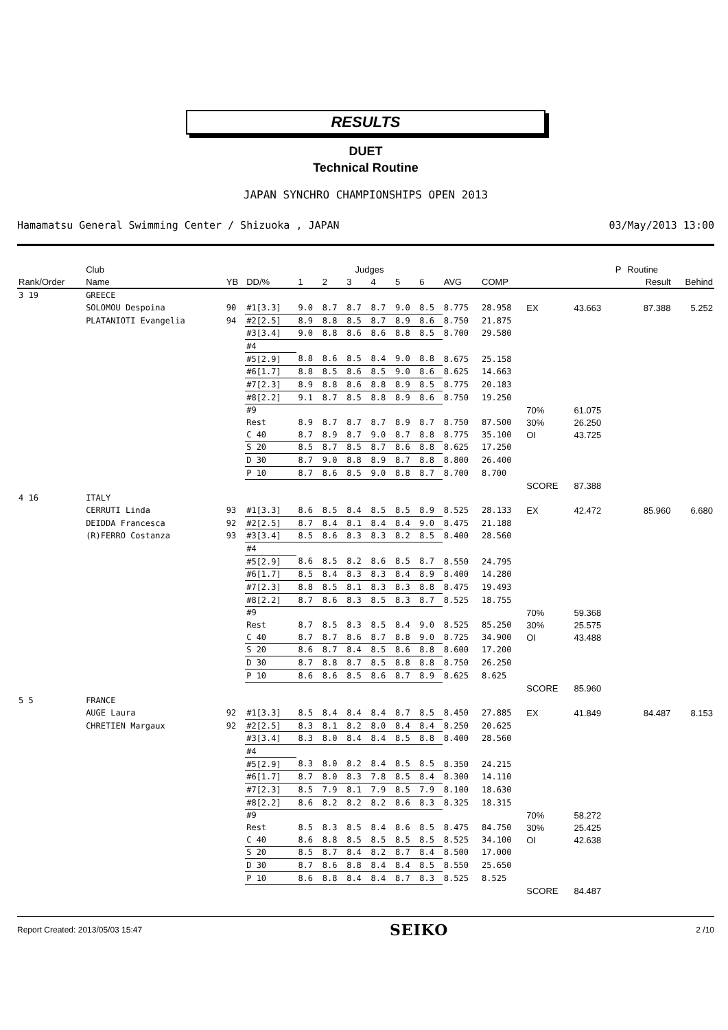RESULTS
DUET
Technical Routine
JAPAN SYNCHRO CHAMPIONSHIPS OPEN 2013
Hamamatsu General Swimming Center / Shizuoka , JAPAN 03/May/2013 13:00
| | Club | | | Judges | | | | | | | | | | P | Routine | |
| --- | --- | --- | --- | --- | --- | --- | --- | --- | --- | --- | --- | --- | --- | --- | --- | --- |
| Rank/Order | Name | YB | DD/% | 1 | 2 | 3 | 4 | 5 | 6 | AVG | COMP | | | | Result | Behind |
| 3 19 | GREECE | | | | | | | | | | | | | | | |
| | SOLOMOU Despoina | 90 | #1[3.3] | 9.0 | 8.7 | 8.7 | 8.7 | 9.0 | 8.5 | 8.775 | 28.958 | EX | 43.663 | | 87.388 | 5.252 |
| | PLATANIOTI Evangelia | 94 | #2[2.5] | 8.9 | 8.8 | 8.5 | 8.7 | 8.9 | 8.6 | 8.750 | 21.875 | | | | | |
| | | | #3[3.4] | 9.0 | 8.8 | 8.6 | 8.6 | 8.8 | 8.5 | 8.700 | 29.580 | | | | | |
| | | | #4 | | | | | | | | | | | | | |
| | | | #5[2.9] | 8.8 | 8.6 | 8.5 | 8.4 | 9.0 | 8.8 | 8.675 | 25.158 | | | | | |
| | | | #6[1.7] | 8.8 | 8.5 | 8.6 | 8.5 | 9.0 | 8.6 | 8.625 | 14.663 | | | | | |
| | | | #7[2.3] | 8.9 | 8.8 | 8.6 | 8.8 | 8.9 | 8.5 | 8.775 | 20.183 | | | | | |
| | | | #8[2.2] | 9.1 | 8.7 | 8.5 | 8.8 | 8.9 | 8.6 | 8.750 | 19.250 | | | | | |
| | | | #9 | | | | | | | | | 70% | 61.075 | | | |
| | | | Rest | 8.9 | 8.7 | 8.7 | 8.7 | 8.9 | 8.7 | 8.750 | 87.500 | 30% | 26.250 | | | |
| | | | C 40 | 8.7 | 8.9 | 8.7 | 9.0 | 8.7 | 8.8 | 8.775 | 35.100 | OI | 43.725 | | | |
| | | | S 20 | 8.5 | 8.7 | 8.5 | 8.7 | 8.6 | 8.8 | 8.625 | 17.250 | | | | | |
| | | | D 30 | 8.7 | 9.0 | 8.8 | 8.9 | 8.7 | 8.8 | 8.800 | 26.400 | | | | | |
| | | | P 10 | 8.7 | 8.6 | 8.5 | 9.0 | 8.8 | 8.7 | 8.700 | 8.700 | | | | | |
| | | | | | | | | | | | | SCORE | 87.388 | | | |
| 4 16 | ITALY | | | | | | | | | | | | | | | |
| | CERRUTI Linda | 93 | #1[3.3] | 8.6 | 8.5 | 8.4 | 8.5 | 8.5 | 8.9 | 8.525 | 28.133 | EX | 42.472 | | 85.960 | 6.680 |
| | DEIDDA Francesca | 92 | #2[2.5] | 8.7 | 8.4 | 8.1 | 8.4 | 8.4 | 9.0 | 8.475 | 21.188 | | | | | |
| | (R)FERRO Costanza | 93 | #3[3.4] | 8.5 | 8.6 | 8.3 | 8.3 | 8.2 | 8.5 | 8.400 | 28.560 | | | | | |
| | | | #4 | | | | | | | | | | | | | |
| | | | #5[2.9] | 8.6 | 8.5 | 8.2 | 8.6 | 8.5 | 8.7 | 8.550 | 24.795 | | | | | |
| | | | #6[1.7] | 8.5 | 8.4 | 8.3 | 8.3 | 8.4 | 8.9 | 8.400 | 14.280 | | | | | |
| | | | #7[2.3] | 8.8 | 8.5 | 8.1 | 8.3 | 8.3 | 8.8 | 8.475 | 19.493 | | | | | |
| | | | #8[2.2] | 8.7 | 8.6 | 8.3 | 8.5 | 8.3 | 8.7 | 8.525 | 18.755 | | | | | |
| | | | #9 | | | | | | | | | 70% | 59.368 | | | |
| | | | Rest | 8.7 | 8.5 | 8.3 | 8.5 | 8.4 | 9.0 | 8.525 | 85.250 | 30% | 25.575 | | | |
| | | | C 40 | 8.7 | 8.7 | 8.6 | 8.7 | 8.8 | 9.0 | 8.725 | 34.900 | OI | 43.488 | | | |
| | | | S 20 | 8.6 | 8.7 | 8.4 | 8.5 | 8.6 | 8.8 | 8.600 | 17.200 | | | | | |
| | | | D 30 | 8.7 | 8.8 | 8.7 | 8.5 | 8.8 | 8.8 | 8.750 | 26.250 | | | | | |
| | | | P 10 | 8.6 | 8.6 | 8.5 | 8.6 | 8.7 | 8.9 | 8.625 | 8.625 | | | | | |
| | | | | | | | | | | | | SCORE | 85.960 | | | |
| 5 5 | FRANCE | | | | | | | | | | | | | | | |
| | AUGE Laura | 92 | #1[3.3] | 8.5 | 8.4 | 8.4 | 8.4 | 8.7 | 8.5 | 8.450 | 27.885 | EX | 41.849 | | 84.487 | 8.153 |
| | CHRETIEN Margaux | 92 | #2[2.5] | 8.3 | 8.1 | 8.2 | 8.0 | 8.4 | 8.4 | 8.250 | 20.625 | | | | | |
| | | | #3[3.4] | 8.3 | 8.0 | 8.4 | 8.4 | 8.5 | 8.8 | 8.400 | 28.560 | | | | | |
| | | | #4 | | | | | | | | | | | | | |
| | | | #5[2.9] | 8.3 | 8.0 | 8.2 | 8.4 | 8.5 | 8.5 | 8.350 | 24.215 | | | | | |
| | | | #6[1.7] | 8.7 | 8.0 | 8.3 | 7.8 | 8.5 | 8.4 | 8.300 | 14.110 | | | | | |
| | | | #7[2.3] | 8.5 | 7.9 | 8.1 | 7.9 | 8.5 | 7.9 | 8.100 | 18.630 | | | | | |
| | | | #8[2.2] | 8.6 | 8.2 | 8.2 | 8.2 | 8.6 | 8.3 | 8.325 | 18.315 | | | | | |
| | | | #9 | | | | | | | | | 70% | 58.272 | | | |
| | | | Rest | 8.5 | 8.3 | 8.5 | 8.4 | 8.6 | 8.5 | 8.475 | 84.750 | 30% | 25.425 | | | |
| | | | C 40 | 8.6 | 8.8 | 8.5 | 8.5 | 8.5 | 8.5 | 8.525 | 34.100 | OI | 42.638 | | | |
| | | | S 20 | 8.5 | 8.7 | 8.4 | 8.2 | 8.7 | 8.4 | 8.500 | 17.000 | | | | | |
| | | | D 30 | 8.7 | 8.6 | 8.8 | 8.4 | 8.4 | 8.5 | 8.550 | 25.650 | | | | | |
| | | | P 10 | 8.6 | 8.8 | 8.4 | 8.4 | 8.7 | 8.3 | 8.525 | 8.525 | | | | | |
| | | | | | | | | | | | | SCORE | 84.487 | | | |
Report Created: 2013/05/03 15:47 SEIKO 2 /10